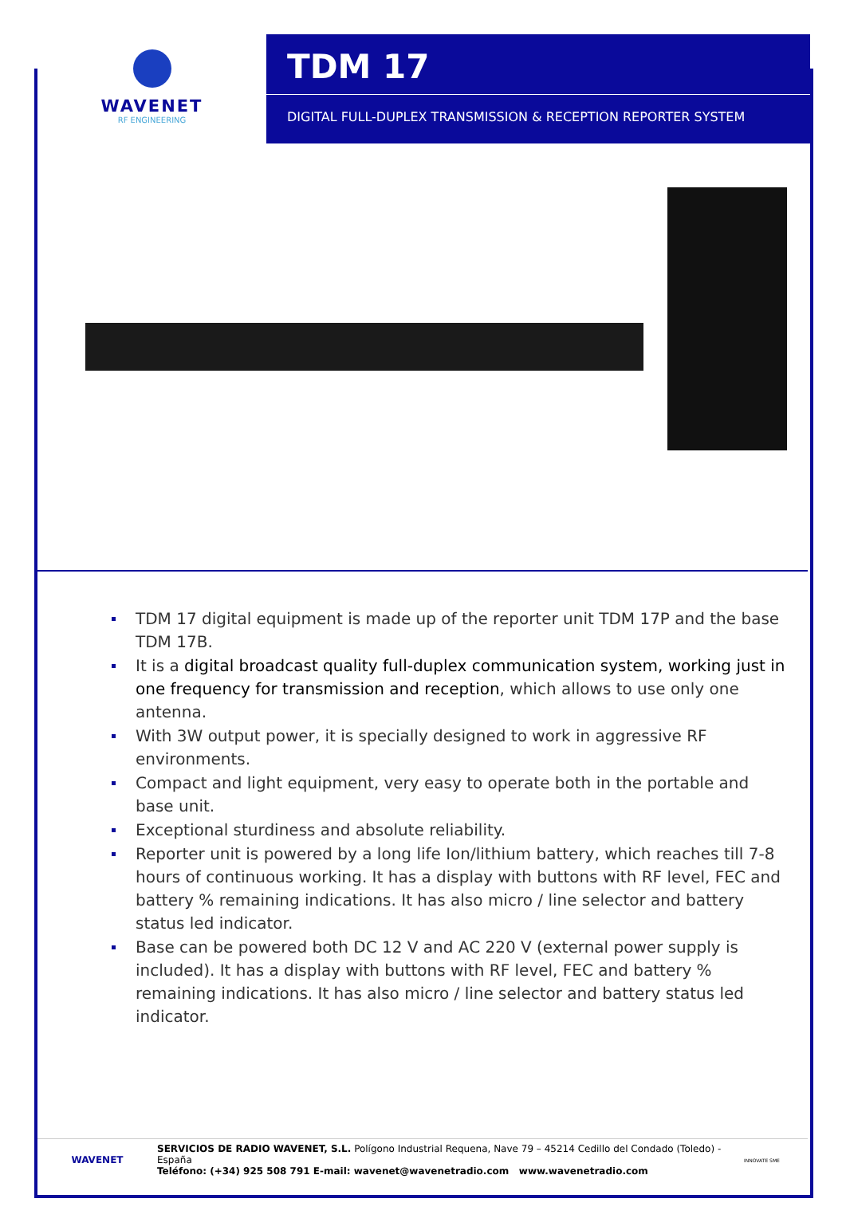WAVENET
RF ENGINEERING
TDM 17
DIGITAL FULL-DUPLEX TRANSMISSION & RECEPTION REPORTER SYSTEM
TDM 17 digital equipment is made up of the reporter unit TDM 17P and the base TDM 17B.
It is a digital broadcast quality full-duplex communication system, working just in one frequency for transmission and reception, which allows to use only one antenna.
With 3W output power, it is specially designed to work in aggressive RF environments.
Compact and light equipment, very easy to operate both in the portable and base unit.
Exceptional sturdiness and absolute reliability.
Reporter unit is powered by a long life Ion/lithium battery, which reaches till 7-8 hours of continuous working. It has a display with buttons with RF level, FEC and battery % remaining indications. It has also micro / line selector and battery status led indicator.
Base can be powered both DC 12 V and AC 220 V (external power supply is included). It has a display with buttons with RF level, FEC and battery % remaining indications. It has also micro / line selector and battery status led indicator.
WAVENET
SERVICIOS DE RADIO WAVENET, S.L. Polígono Industrial Requena, Nave 79 – 45214 Cedillo del Condado (Toledo) - España
Teléfono: (+34) 925 508 791 E-mail: wavenet@wavenetradio.com www.wavenetradio.com
INNOVATE SME